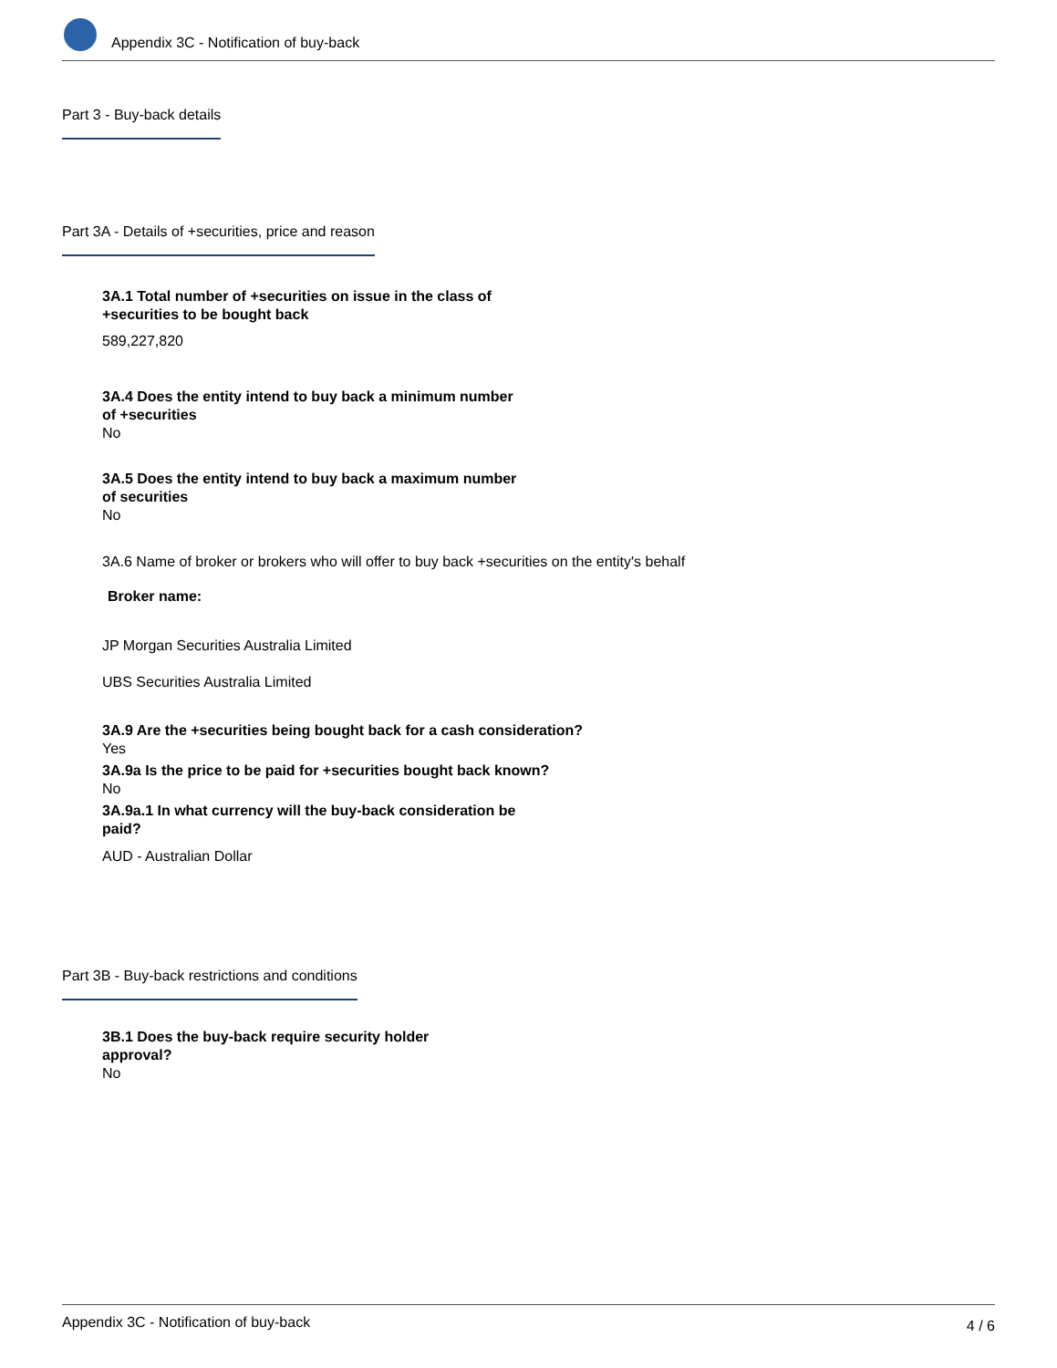Appendix 3C - Notification of buy-back
Part 3 - Buy-back details
Part 3A - Details of +securities, price and reason
3A.1 Total number of +securities on issue in the class of +securities to be bought back
589,227,820
3A.4 Does the entity intend to buy back a minimum number of +securities
No
3A.5 Does the entity intend to buy back a maximum number of securities
No
3A.6 Name of broker or brokers who will offer to buy back +securities on the entity's behalf
Broker name:
JP Morgan Securities Australia Limited
UBS Securities Australia Limited
3A.9 Are the +securities being bought back for a cash consideration?
Yes
3A.9a Is the price to be paid for +securities bought back known?
No
3A.9a.1 In what currency will the buy-back consideration be paid?
AUD - Australian Dollar
Part 3B - Buy-back restrictions and conditions
3B.1 Does the buy-back require security holder approval?
No
Appendix 3C - Notification of buy-back 4 / 6